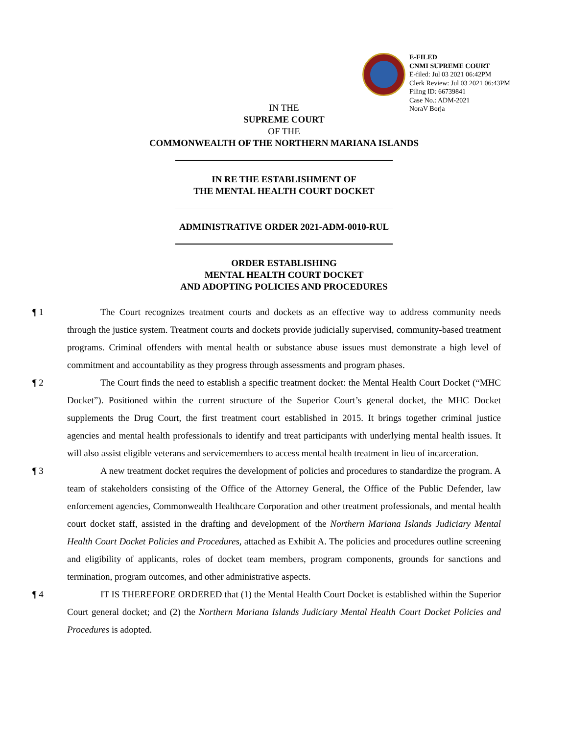E-FILED
CNMI SUPREME COURT
E-filed: Jul 03 2021 06:42PM
Clerk Review: Jul 03 2021 06:43PM
Filing ID: 66739841
Case No.: ADM-2021
NoraV Borja
IN THE
SUPREME COURT
OF THE
COMMONWEALTH OF THE NORTHERN MARIANA ISLANDS
IN RE THE ESTABLISHMENT OF
THE MENTAL HEALTH COURT DOCKET
ADMINISTRATIVE ORDER 2021-ADM-0010-RUL
ORDER ESTABLISHING
MENTAL HEALTH COURT DOCKET
AND ADOPTING POLICIES AND PROCEDURES
¶ 1 The Court recognizes treatment courts and dockets as an effective way to address community needs through the justice system. Treatment courts and dockets provide judicially supervised, community-based treatment programs. Criminal offenders with mental health or substance abuse issues must demonstrate a high level of commitment and accountability as they progress through assessments and program phases.
¶ 2 The Court finds the need to establish a specific treatment docket: the Mental Health Court Docket (“MHC Docket”). Positioned within the current structure of the Superior Court’s general docket, the MHC Docket supplements the Drug Court, the first treatment court established in 2015. It brings together criminal justice agencies and mental health professionals to identify and treat participants with underlying mental health issues. It will also assist eligible veterans and servicemembers to access mental health treatment in lieu of incarceration.
¶ 3 A new treatment docket requires the development of policies and procedures to standardize the program. A team of stakeholders consisting of the Office of the Attorney General, the Office of the Public Defender, law enforcement agencies, Commonwealth Healthcare Corporation and other treatment professionals, and mental health court docket staff, assisted in the drafting and development of the Northern Mariana Islands Judiciary Mental Health Court Docket Policies and Procedures, attached as Exhibit A. The policies and procedures outline screening and eligibility of applicants, roles of docket team members, program components, grounds for sanctions and termination, program outcomes, and other administrative aspects.
¶ 4 IT IS THEREFORE ORDERED that (1) the Mental Health Court Docket is established within the Superior Court general docket; and (2) the Northern Mariana Islands Judiciary Mental Health Court Docket Policies and Procedures is adopted.